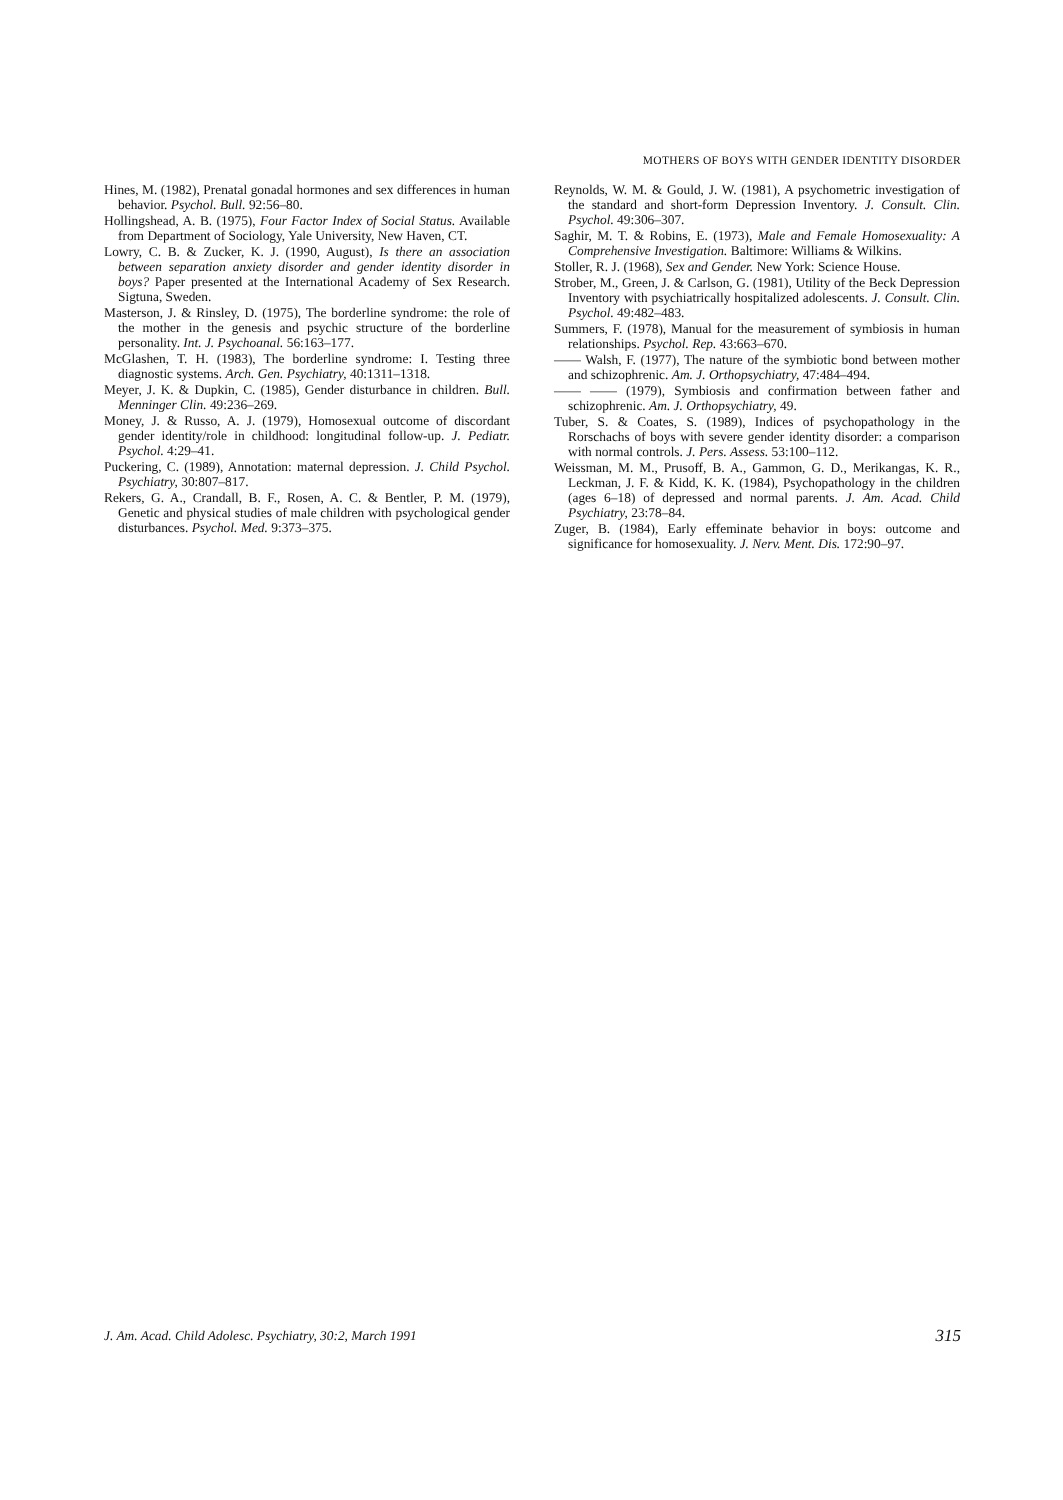MOTHERS OF BOYS WITH GENDER IDENTITY DISORDER
Hines, M. (1982), Prenatal gonadal hormones and sex differences in human behavior. Psychol. Bull. 92:56–80.
Hollingshead, A. B. (1975), Four Factor Index of Social Status. Available from Department of Sociology, Yale University, New Haven, CT.
Lowry, C. B. & Zucker, K. J. (1990, August), Is there an association between separation anxiety disorder and gender identity disorder in boys? Paper presented at the International Academy of Sex Research. Sigtuna, Sweden.
Masterson, J. & Rinsley, D. (1975), The borderline syndrome: the role of the mother in the genesis and psychic structure of the borderline personality. Int. J. Psychoanal. 56:163–177.
McGlashen, T. H. (1983), The borderline syndrome: I. Testing three diagnostic systems. Arch. Gen. Psychiatry, 40:1311–1318.
Meyer, J. K. & Dupkin, C. (1985), Gender disturbance in children. Bull. Menninger Clin. 49:236–269.
Money, J. & Russo, A. J. (1979), Homosexual outcome of discordant gender identity/role in childhood: longitudinal follow-up. J. Pediatr. Psychol. 4:29–41.
Puckering, C. (1989), Annotation: maternal depression. J. Child Psychol. Psychiatry, 30:807–817.
Rekers, G. A., Crandall, B. F., Rosen, A. C. & Bentler, P. M. (1979), Genetic and physical studies of male children with psychological gender disturbances. Psychol. Med. 9:373–375.
Reynolds, W. M. & Gould, J. W. (1981), A psychometric investigation of the standard and short-form Depression Inventory. J. Consult. Clin. Psychol. 49:306–307.
Saghir, M. T. & Robins, E. (1973), Male and Female Homosexuality: A Comprehensive Investigation. Baltimore: Williams & Wilkins.
Stoller, R. J. (1968), Sex and Gender. New York: Science House.
Strober, M., Green, J. & Carlson, G. (1981), Utility of the Beck Depression Inventory with psychiatrically hospitalized adolescents. J. Consult. Clin. Psychol. 49:482–483.
Summers, F. (1978), Manual for the measurement of symbiosis in human relationships. Psychol. Rep. 43:663–670.
—— Walsh, F. (1977), The nature of the symbiotic bond between mother and schizophrenic. Am. J. Orthopsychiatry, 47:484–494.
—— —— (1979), Symbiosis and confirmation between father and schizophrenic. Am. J. Orthopsychiatry, 49.
Tuber, S. & Coates, S. (1989), Indices of psychopathology in the Rorschachs of boys with severe gender identity disorder: a comparison with normal controls. J. Pers. Assess. 53:100–112.
Weissman, M. M., Prusoff, B. A., Gammon, G. D., Merikangas, K. R., Leckman, J. F. & Kidd, K. K. (1984), Psychopathology in the children (ages 6–18) of depressed and normal parents. J. Am. Acad. Child Psychiatry, 23:78–84.
Zuger, B. (1984), Early effeminate behavior in boys: outcome and significance for homosexuality. J. Nerv. Ment. Dis. 172:90–97.
J. Am. Acad. Child Adolesc. Psychiatry, 30:2, March 1991 315